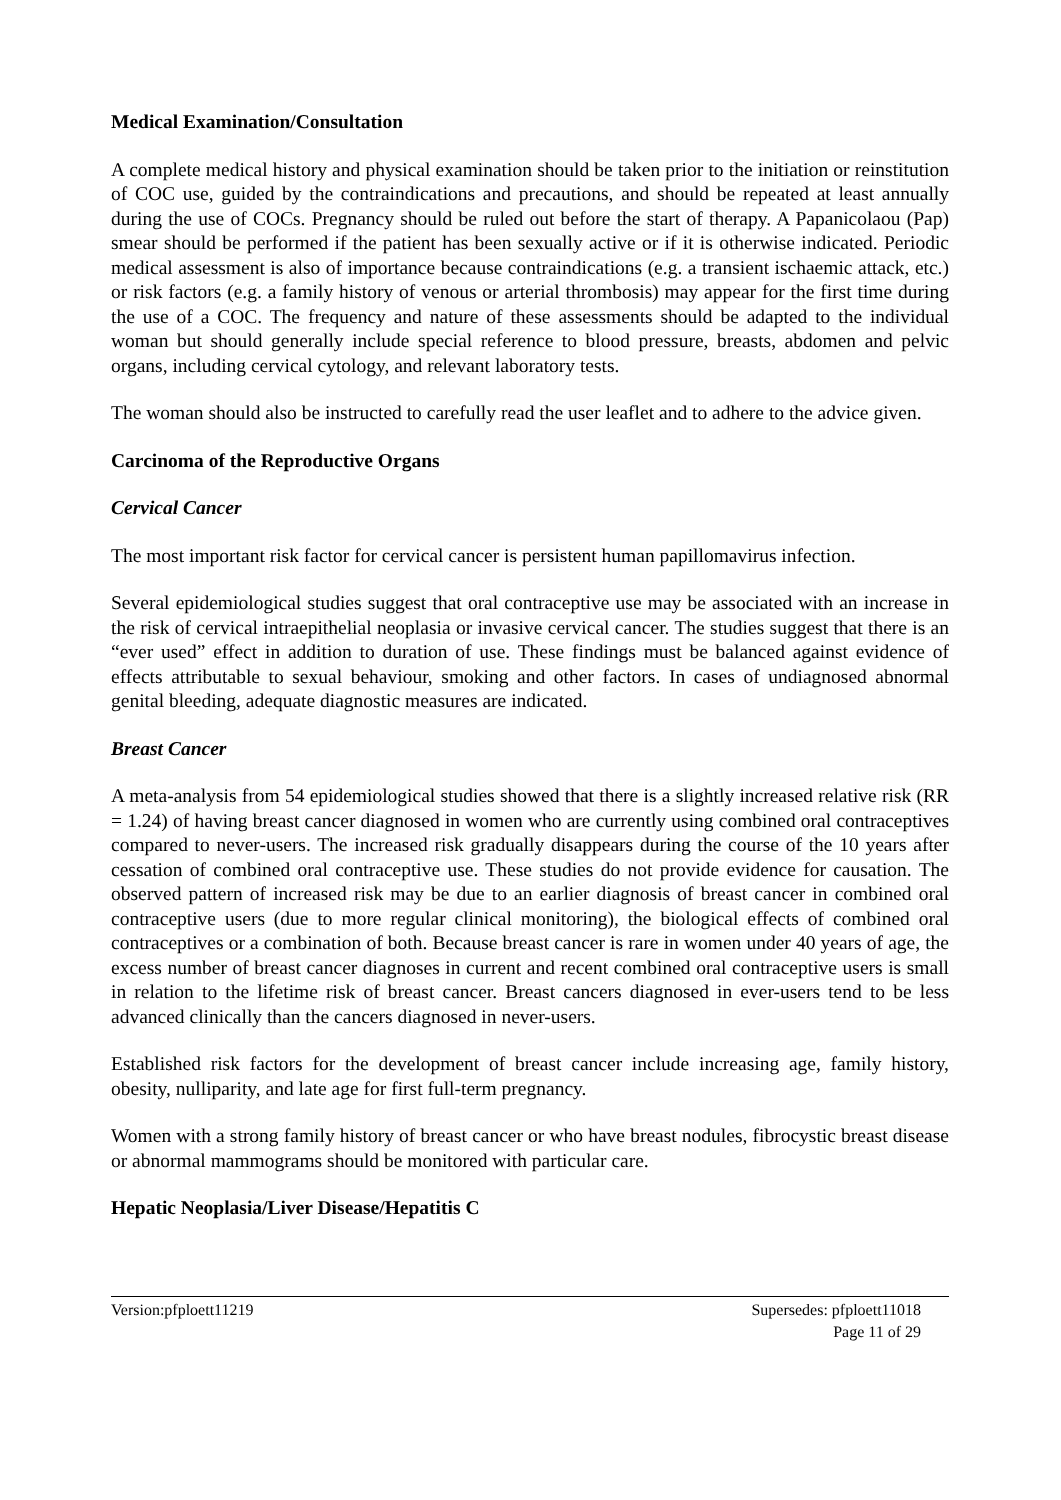Medical Examination/Consultation
A complete medical history and physical examination should be taken prior to the initiation or reinstitution of COC use, guided by the contraindications and precautions, and should be repeated at least annually during the use of COCs. Pregnancy should be ruled out before the start of therapy. A Papanicolaou (Pap) smear should be performed if the patient has been sexually active or if it is otherwise indicated. Periodic medical assessment is also of importance because contraindications (e.g. a transient ischaemic attack, etc.) or risk factors (e.g. a family history of venous or arterial thrombosis) may appear for the first time during the use of a COC. The frequency and nature of these assessments should be adapted to the individual woman but should generally include special reference to blood pressure, breasts, abdomen and pelvic organs, including cervical cytology, and relevant laboratory tests.
The woman should also be instructed to carefully read the user leaflet and to adhere to the advice given.
Carcinoma of the Reproductive Organs
Cervical Cancer
The most important risk factor for cervical cancer is persistent human papillomavirus infection.
Several epidemiological studies suggest that oral contraceptive use may be associated with an increase in the risk of cervical intraepithelial neoplasia or invasive cervical cancer. The studies suggest that there is an “ever used” effect in addition to duration of use. These findings must be balanced against evidence of effects attributable to sexual behaviour, smoking and other factors. In cases of undiagnosed abnormal genital bleeding, adequate diagnostic measures are indicated.
Breast Cancer
A meta-analysis from 54 epidemiological studies showed that there is a slightly increased relative risk (RR = 1.24) of having breast cancer diagnosed in women who are currently using combined oral contraceptives compared to never-users. The increased risk gradually disappears during the course of the 10 years after cessation of combined oral contraceptive use. These studies do not provide evidence for causation. The observed pattern of increased risk may be due to an earlier diagnosis of breast cancer in combined oral contraceptive users (due to more regular clinical monitoring), the biological effects of combined oral contraceptives or a combination of both. Because breast cancer is rare in women under 40 years of age, the excess number of breast cancer diagnoses in current and recent combined oral contraceptive users is small in relation to the lifetime risk of breast cancer. Breast cancers diagnosed in ever-users tend to be less advanced clinically than the cancers diagnosed in never-users.
Established risk factors for the development of breast cancer include increasing age, family history, obesity, nulliparity, and late age for first full-term pregnancy.
Women with a strong family history of breast cancer or who have breast nodules, fibrocystic breast disease or abnormal mammograms should be monitored with particular care.
Hepatic Neoplasia/Liver Disease/Hepatitis C
Version:pfploett11219 Supersedes: pfploett11018
Page 11 of 29